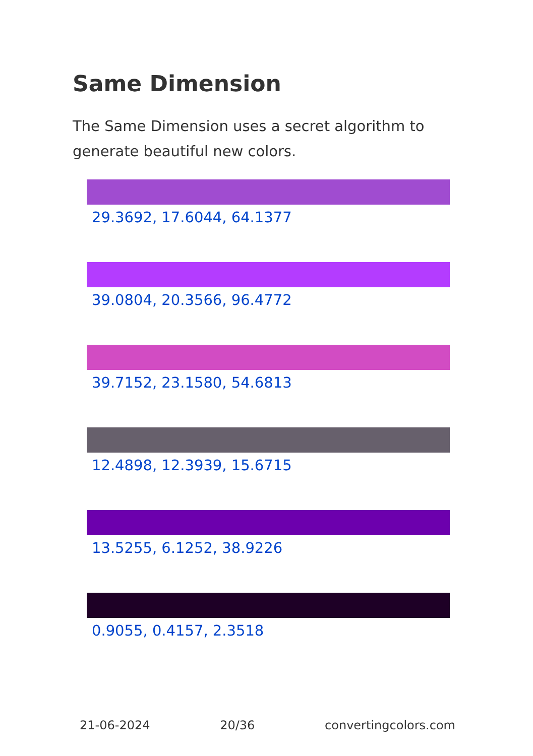Same Dimension
The Same Dimension uses a secret algorithm to generate beautiful new colors.
29.3692, 17.6044, 64.1377
39.0804, 20.3566, 96.4772
39.7152, 23.1580, 54.6813
12.4898, 12.3939, 15.6715
13.5255, 6.1252, 38.9226
0.9055, 0.4157, 2.3518
21-06-2024 20/36 convertingcolors.com